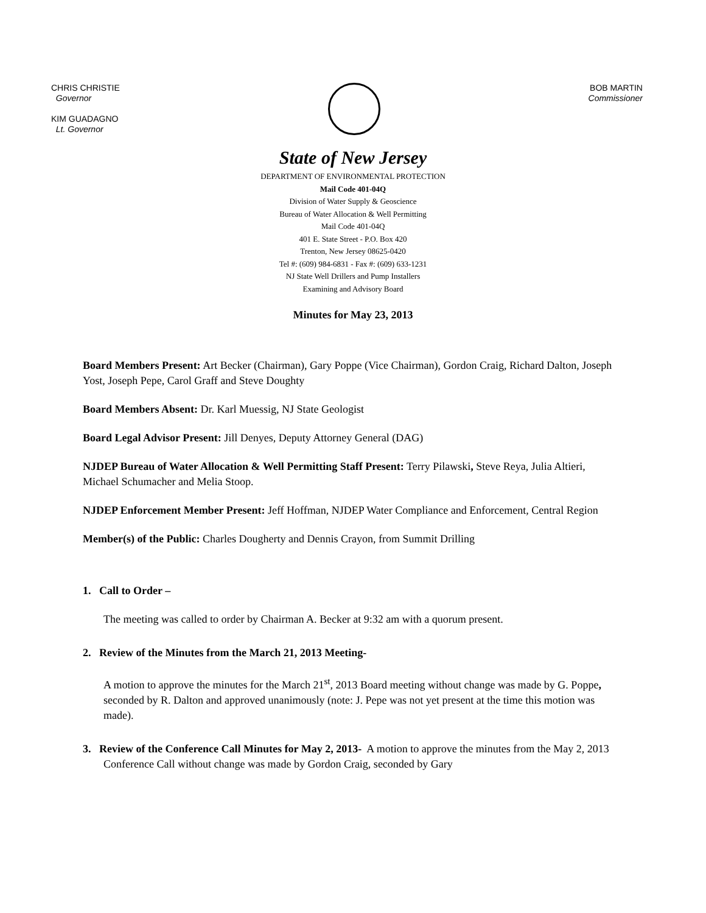CHRIS CHRISTIE
Governor
KIM GUADAGNO
Lt. Governor
BOB MARTIN
Commissioner
State of New Jersey
DEPARTMENT OF ENVIRONMENTAL PROTECTION
Mail Code 401-04Q
Division of Water Supply & Geoscience
Bureau of Water Allocation & Well Permitting
Mail Code 401-04Q
401 E. State Street - P.O. Box 420
Trenton, New Jersey 08625-0420
Tel #: (609) 984-6831 - Fax #: (609) 633-1231
NJ State Well Drillers and Pump Installers
Examining and Advisory Board
Minutes for May 23, 2013
Board Members Present: Art Becker (Chairman), Gary Poppe (Vice Chairman), Gordon Craig, Richard Dalton, Joseph Yost, Joseph Pepe, Carol Graff and Steve Doughty
Board Members Absent: Dr. Karl Muessig, NJ State Geologist
Board Legal Advisor Present: Jill Denyes, Deputy Attorney General (DAG)
NJDEP Bureau of Water Allocation & Well Permitting Staff Present: Terry Pilawski, Steve Reya, Julia Altieri, Michael Schumacher and Melia Stoop.
NJDEP Enforcement Member Present: Jeff Hoffman, NJDEP Water Compliance and Enforcement, Central Region
Member(s) of the Public: Charles Dougherty and Dennis Crayon, from Summit Drilling
1. Call to Order –
The meeting was called to order by Chairman A. Becker at 9:32 am with a quorum present.
2. Review of the Minutes from the March 21, 2013 Meeting-
A motion to approve the minutes for the March 21<sup>st</sup>, 2013 Board meeting without change was made by G. Poppe, seconded by R. Dalton and approved unanimously (note: J. Pepe was not yet present at the time this motion was made).
3. Review of the Conference Call Minutes for May 2, 2013- A motion to approve the minutes from the May 2, 2013 Conference Call without change was made by Gordon Craig, seconded by Gary